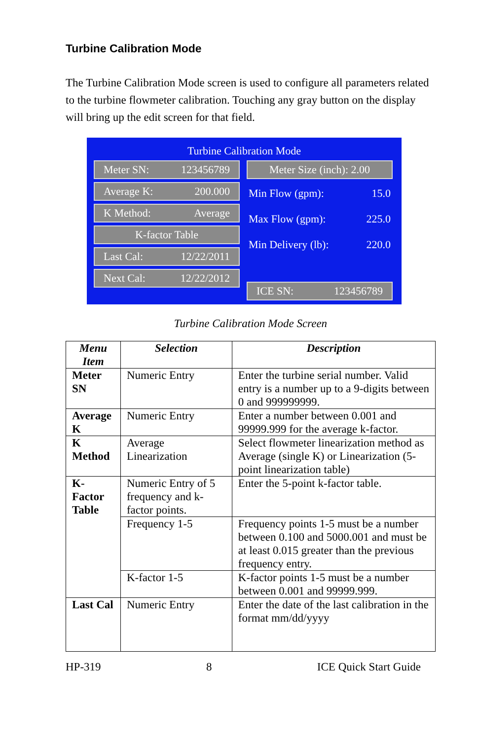Turbine Calibration Mode
The Turbine Calibration Mode screen is used to configure all parameters related to the turbine flowmeter calibration. Touching any gray button on the display will bring up the edit screen for that field.
Turbine Calibration Mode
Meter SN: 123456789
Average K: 200.000
K Method: Average
K-factor Table
Last Cal: 12/22/2011
Next Cal: 12/22/2012
Meter Size (inch): 2.00
Min Flow (gpm): 15.0
Max Flow (gpm): 225.0
Min Delivery (lb): 220.0
ICE SN: 123456789
Turbine Calibration Mode Screen
| Menu Item | Selection | Description |
| --- | --- | --- |
| Meter SN | Numeric Entry | Enter the turbine serial number. Valid entry is a number up to a 9-digits between 0 and 999999999. |
| Average K | Numeric Entry | Enter a number between 0.001 and 99999.999 for the average k-factor. |
| K Method | Average Linearization | Select flowmeter linearization method as Average (single K) or Linearization (5-point linearization table) |
| K-Factor Table | Numeric Entry of 5 frequency and k-factor points. | Enter the 5-point k-factor table. |
| | Frequency 1-5 | Frequency points 1-5 must be a number between 0.100 and 5000.001 and must be at least 0.015 greater than the previous frequency entry. |
| | K-factor 1-5 | K-factor points 1-5 must be a number between 0.001 and 99999.999. |
| Last Cal | Numeric Entry | Enter the date of the last calibration in the format mm/dd/yyyy |
HP-319 8 ICE Quick Start Guide